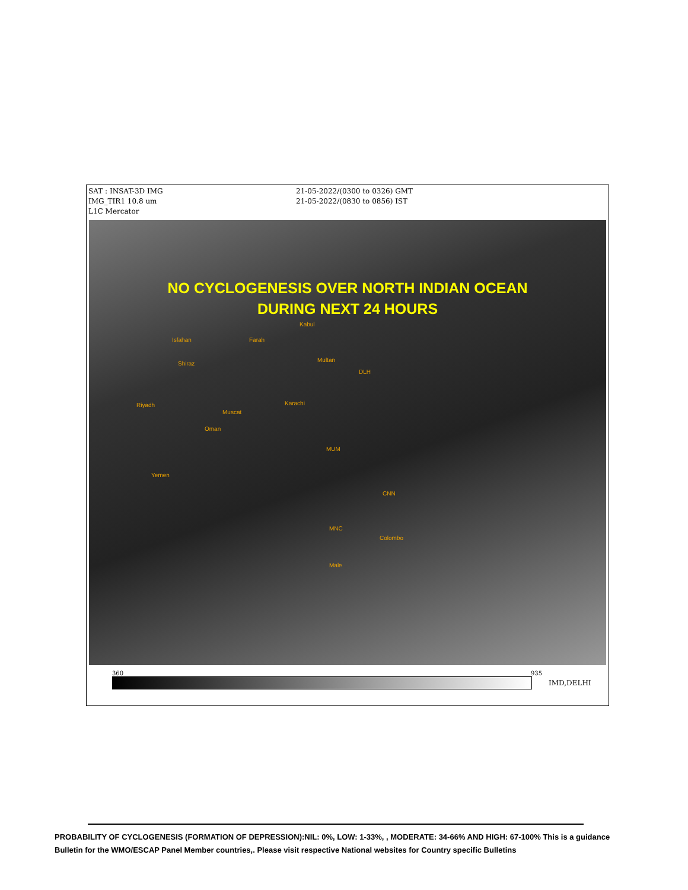SAT : INSAT-3D IMG
IMG_TIR1 10.8 um
L1C Mercator
21-05-2022/(0300 to 0326) GMT
21-05-2022/(0830 to 0856) IST
NO CYCLOGENESIS OVER NORTH INDIAN OCEAN
DURING NEXT 24 HOURS
Kabul
Isfahan Farah
Multan
Shiraz
DLH
Karachi Riyadh
Muscat
Oman
MUM
Yemen
CNN
MNC
Colombo
Male
360 935
IMD,DELHI
PROBABILITY OF CYCLOGENESIS (FORMATION OF DEPRESSION):NIL: 0%, LOW: 1-33%, , MODERATE: 34-66% AND HIGH: 67-100% This is a guidance Bulletin for the WMO/ESCAP Panel Member countries,. Please visit respective National websites for Country specific Bulletins